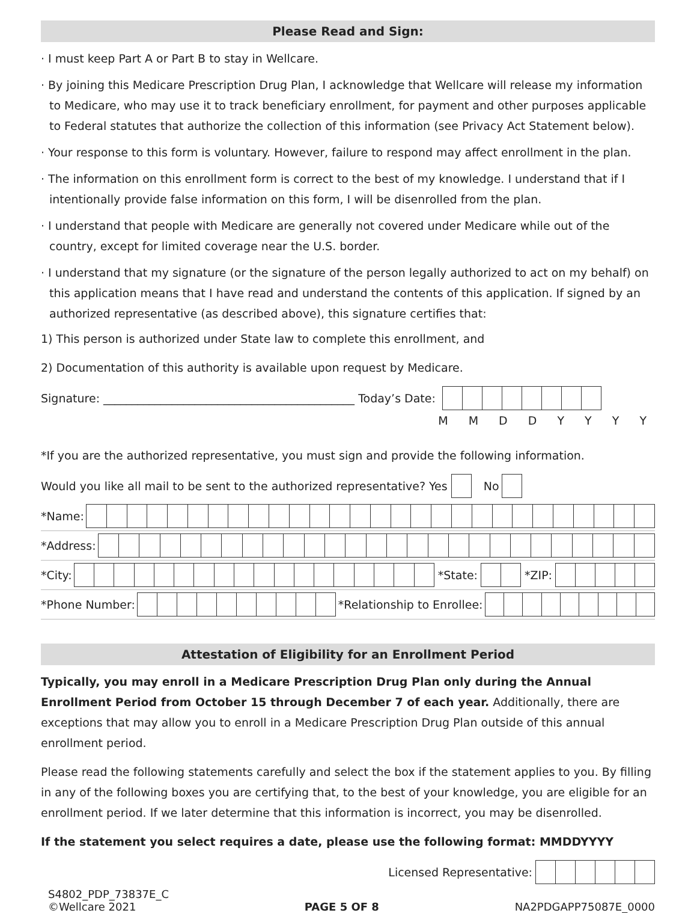Please Read and Sign:
· I must keep Part A or Part B to stay in Wellcare.
· By joining this Medicare Prescription Drug Plan, I acknowledge that Wellcare will release my information to Medicare, who may use it to track beneficiary enrollment, for payment and other purposes applicable to Federal statutes that authorize the collection of this information (see Privacy Act Statement below).
· Your response to this form is voluntary. However, failure to respond may affect enrollment in the plan.
· The information on this enrollment form is correct to the best of my knowledge. I understand that if I intentionally provide false information on this form, I will be disenrolled from the plan.
· I understand that people with Medicare are generally not covered under Medicare while out of the country, except for limited coverage near the U.S. border.
· I understand that my signature (or the signature of the person legally authorized to act on my behalf) on this application means that I have read and understand the contents of this application. If signed by an authorized representative (as described above), this signature certifies that:
1) This person is authorized under State law to complete this enrollment, and
2) Documentation of this authority is available upon request by Medicare.
Signature: ____________________________________________ Today’s Date:
M M D D Y Y Y Y
*If you are the authorized representative, you must sign and provide the following information.
Would you like all mail to be sent to the authorized representative? Yes No
*Name:
*Address:
*City: *State: *ZIP:
*Phone Number: *Relationship to Enrollee:
Attestation of Eligibility for an Enrollment Period
Typically, you may enroll in a Medicare Prescription Drug Plan only during the Annual Enrollment Period from October 15 through December 7 of each year. Additionally, there are exceptions that may allow you to enroll in a Medicare Prescription Drug Plan outside of this annual enrollment period.
Please read the following statements carefully and select the box if the statement applies to you. By filling in any of the following boxes you are certifying that, to the best of your knowledge, you are eligible for an enrollment period. If we later determine that this information is incorrect, you may be disenrolled.
If the statement you select requires a date, please use the following format: MMDDYYYY
Licensed Representative:
S4802_PDP_73837E_C
©Wellcare 2021
PAGE 5 OF 8
NA2PDGAPP75087E_0000